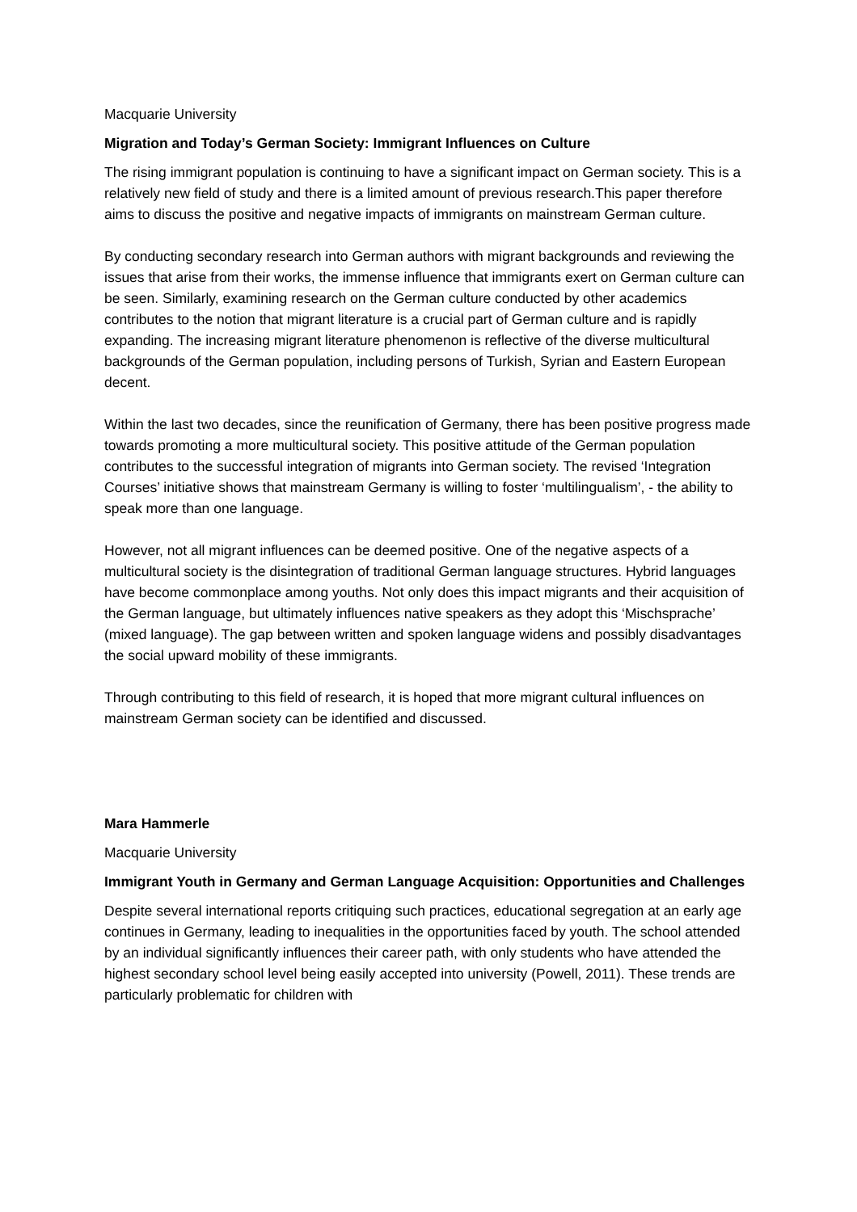Macquarie University
Migration and Today’s German Society: Immigrant Influences on Culture
The rising immigrant population is continuing to have a significant impact on German society. This is a relatively new field of study and there is a limited amount of previous research.This paper therefore aims to discuss the positive and negative impacts of immigrants on mainstream German culture.
By conducting secondary research into German authors with migrant backgrounds and reviewing the issues that arise from their works, the immense influence that immigrants exert on German culture can be seen. Similarly, examining research on the German culture conducted by other academics contributes to the notion that migrant literature is a crucial part of German culture and is rapidly expanding. The increasing migrant literature phenomenon is reflective of the diverse multicultural backgrounds of the German population, including persons of Turkish, Syrian and Eastern European decent.
Within the last two decades, since the reunification of Germany, there has been positive progress made towards promoting a more multicultural society. This positive attitude of the German population contributes to the successful integration of migrants into German society. The revised ‘Integration Courses’ initiative shows that mainstream Germany is willing to foster ‘multilingualism’, - the ability to speak more than one language.
However, not all migrant influences can be deemed positive. One of the negative aspects of a multicultural society is the disintegration of traditional German language structures. Hybrid languages have become commonplace among youths. Not only does this impact migrants and their acquisition of the German language, but ultimately influences native speakers as they adopt this ‘Mischsprache’ (mixed language). The gap between written and spoken language widens and possibly disadvantages the social upward mobility of these immigrants.
Through contributing to this field of research, it is hoped that more migrant cultural influences on mainstream German society can be identified and discussed.
Mara Hammerle
Macquarie University
Immigrant Youth in Germany and German Language Acquisition: Opportunities and Challenges
Despite several international reports critiquing such practices, educational segregation at an early age continues in Germany, leading to inequalities in the opportunities faced by youth. The school attended by an individual significantly influences their career path, with only students who have attended the highest secondary school level being easily accepted into university (Powell, 2011). These trends are particularly problematic for children with